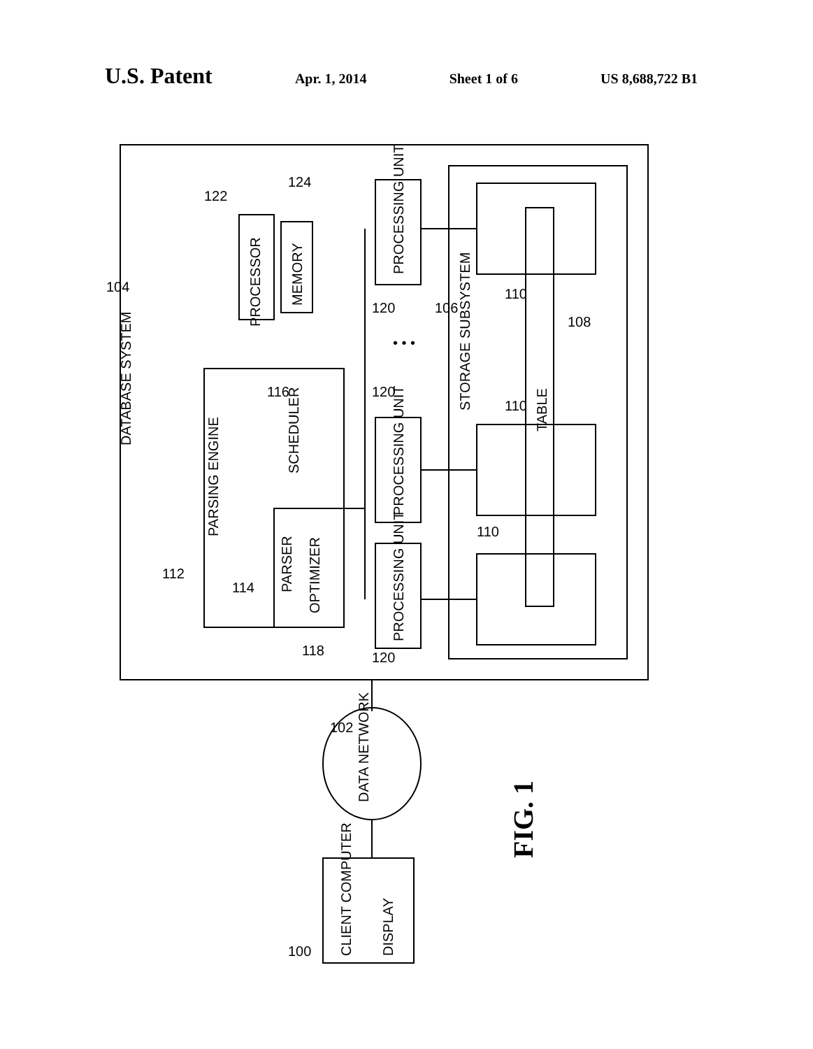U.S. Patent Apr. 1, 2014 Sheet 1 of 6 US 8,688,722 B1
DATABASE SYSTEM
104
PARSING ENGINE
112
PROCESSOR
122
MEMORY
124
SCHEDULER
116
PARSER
OPTIMIZER
114
118
PROCESSING UNIT
PROCESSING UNIT
PROCESSING UNIT
120
120
120
• • •
STORAGE SUBSYSTEM
106
TABLE
108
110
110
110
DATA NETWORK
102
CLIENT COMPUTER
DISPLAY
100
FIG. 1